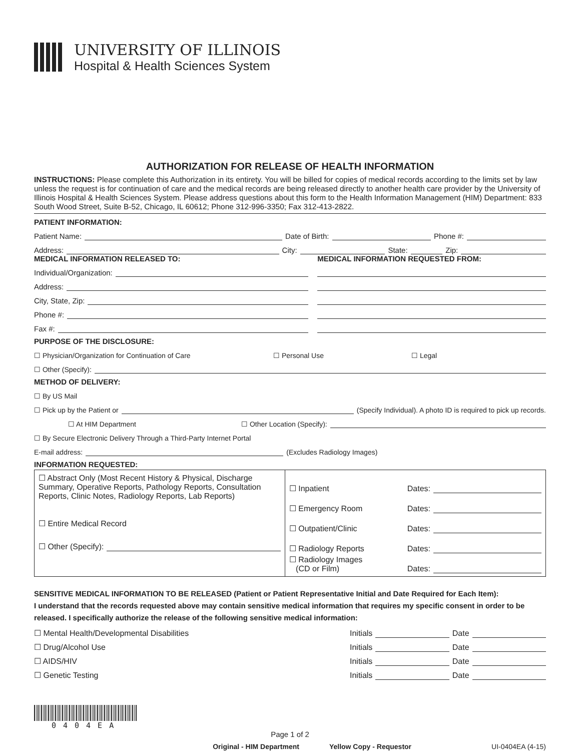UNIVERSITY OF ILLINOIS
Hospital & Health Sciences System
AUTHORIZATION FOR RELEASE OF HEALTH INFORMATION
INSTRUCTIONS: Please complete this Authorization in its entirety. You will be billed for copies of medical records according to the limits set by law unless the request is for continuation of care and the medical records are being released directly to another health care provider by the University of Illinois Hospital & Health Sciences System. Please address questions about this form to the Health Information Management (HIM) Department: 833 South Wood Street, Suite B-52, Chicago, IL 60612; Phone 312-996-3350; Fax 312-413-2822.
PATIENT INFORMATION:
Patient Name: Date of Birth: Phone #:
Address: City: State: Zip:
MEDICAL INFORMATION RELEASED TO:
Individual/Organization:
Address:
City, State, Zip:
Phone #:
Fax #:
MEDICAL INFORMATION REQUESTED FROM:
PURPOSE OF THE DISCLOSURE:
☐ Physician/Organization for Continuation of Care ☐ Personal Use ☐ Legal
☐ Other (Specify):
METHOD OF DELIVERY:
☐ By US Mail
☐ Pick up by the Patient or (Specify Individual). A photo ID is required to pick up records.
☐ At HIM Department ☐ Other Location (Specify):
☐ By Secure Electronic Delivery Through a Third-Party Internet Portal
E-mail address: (Excludes Radiology Images)
INFORMATION REQUESTED:
| ☐ Abstract Only (Most Recent History & Physical, Discharge Summary, Operative Reports, Pathology Reports, Consultation Reports, Clinic Notes, Radiology Reports, Lab Reports) ☐ Entire Medical Record ☐ Other (Specify): | ☐ Inpatient Dates: ☐ Emergency Room Dates: ☐ Outpatient/Clinic Dates: ☐ Radiology Reports Dates: ☐ Radiology Images (CD or Film) Dates: |
SENSITIVE MEDICAL INFORMATION TO BE RELEASED (Patient or Patient Representative Initial and Date Required for Each Item):
I understand that the records requested above may contain sensitive medical information that requires my specific consent in order to be released. I specifically authorize the release of the following sensitive medical information:
☐ Mental Health/Developmental Disabilities Initials Date
☐ Drug/Alcohol Use Initials Date
☐ AIDS/HIV Initials Date
☐ Genetic Testing Initials Date
0404EA
Page 1 of 2
Original - HIM Department Yellow Copy - Requestor UI-0404EA (4-15)